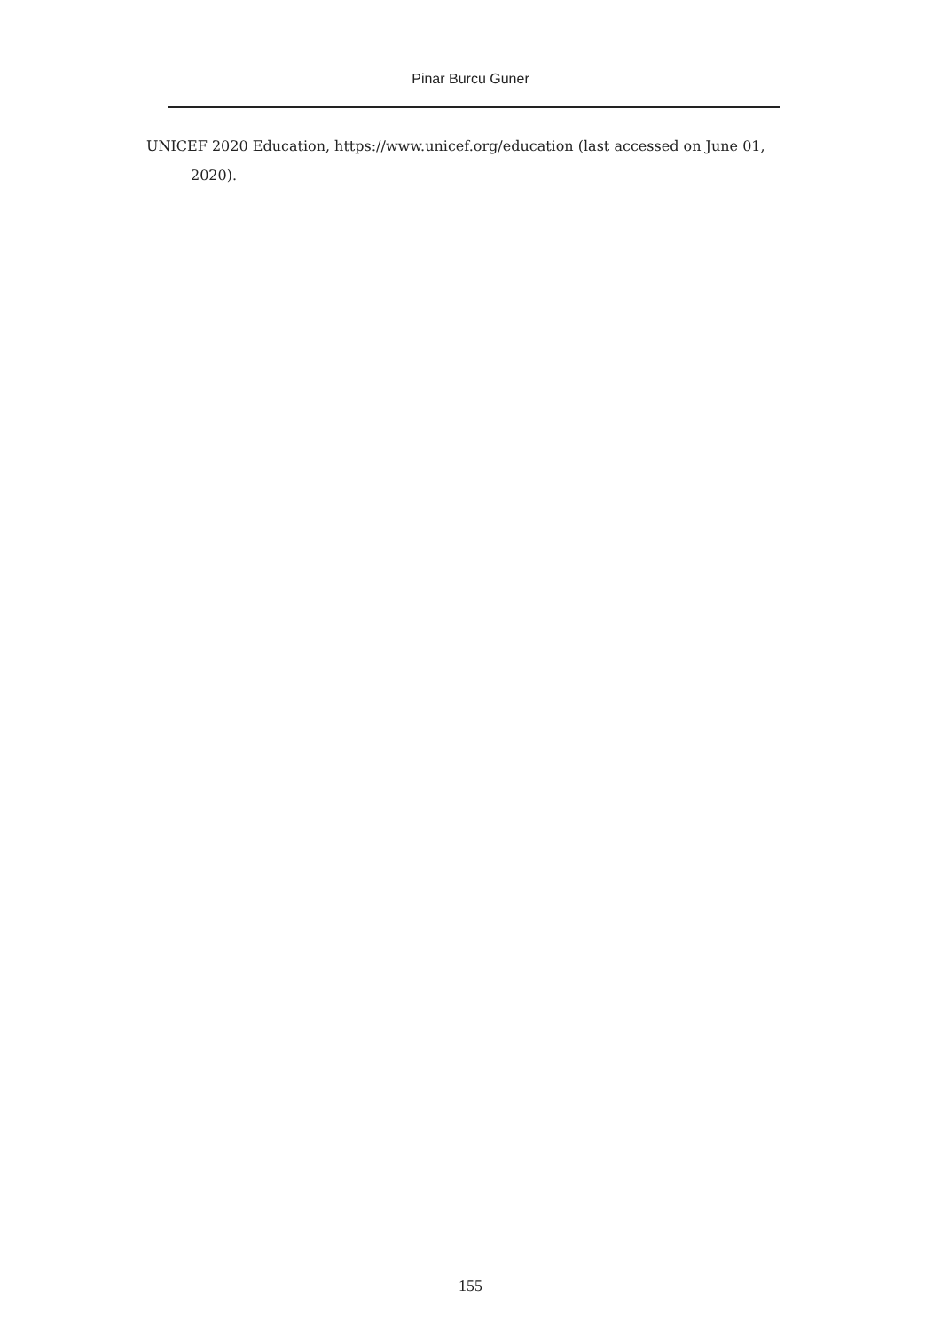Pinar Burcu Guner
UNICEF 2020 Education, https://www.unicef.org/education (last accessed on June 01, 2020).
155